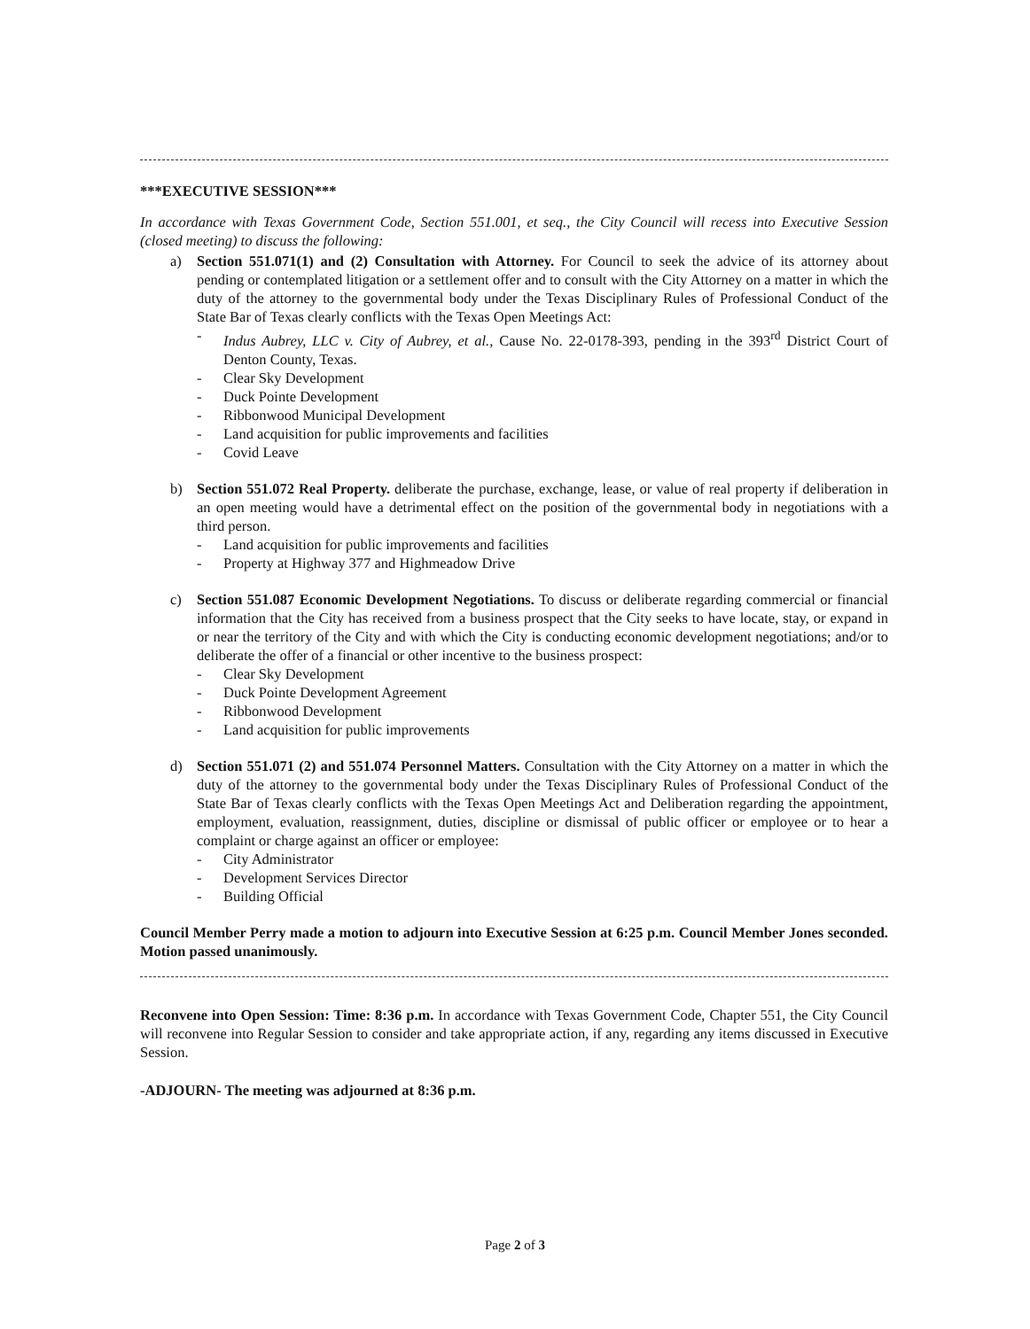***EXECUTIVE SESSION***
In accordance with Texas Government Code, Section 551.001, et seq., the City Council will recess into Executive Session (closed meeting) to discuss the following:
a) Section 551.071(1) and (2) Consultation with Attorney. For Council to seek the advice of its attorney about pending or contemplated litigation or a settlement offer and to consult with the City Attorney on a matter in which the duty of the attorney to the governmental body under the Texas Disciplinary Rules of Professional Conduct of the State Bar of Texas clearly conflicts with the Texas Open Meetings Act:
- Indus Aubrey, LLC v. City of Aubrey, et al., Cause No. 22-0178-393, pending in the 393<sup>rd</sup> District Court of Denton County, Texas.
- Clear Sky Development
- Duck Pointe Development
- Ribbonwood Municipal Development
- Land acquisition for public improvements and facilities
- Covid Leave
b) Section 551.072 Real Property. deliberate the purchase, exchange, lease, or value of real property if deliberation in an open meeting would have a detrimental effect on the position of the governmental body in negotiations with a third person.
- Land acquisition for public improvements and facilities
- Property at Highway 377 and Highmeadow Drive
c) Section 551.087 Economic Development Negotiations. To discuss or deliberate regarding commercial or financial information that the City has received from a business prospect that the City seeks to have locate, stay, or expand in or near the territory of the City and with which the City is conducting economic development negotiations; and/or to deliberate the offer of a financial or other incentive to the business prospect:
- Clear Sky Development
- Duck Pointe Development Agreement
- Ribbonwood Development
- Land acquisition for public improvements
d) Section 551.071 (2) and 551.074 Personnel Matters. Consultation with the City Attorney on a matter in which the duty of the attorney to the governmental body under the Texas Disciplinary Rules of Professional Conduct of the State Bar of Texas clearly conflicts with the Texas Open Meetings Act and Deliberation regarding the appointment, employment, evaluation, reassignment, duties, discipline or dismissal of public officer or employee or to hear a complaint or charge against an officer or employee:
- City Administrator
- Development Services Director
- Building Official
Council Member Perry made a motion to adjourn into Executive Session at 6:25 p.m. Council Member Jones seconded. Motion passed unanimously.
Reconvene into Open Session: Time: 8:36 p.m. In accordance with Texas Government Code, Chapter 551, the City Council will reconvene into Regular Session to consider and take appropriate action, if any, regarding any items discussed in Executive Session.
-ADJOURN- The meeting was adjourned at 8:36 p.m.
Page 2 of 3